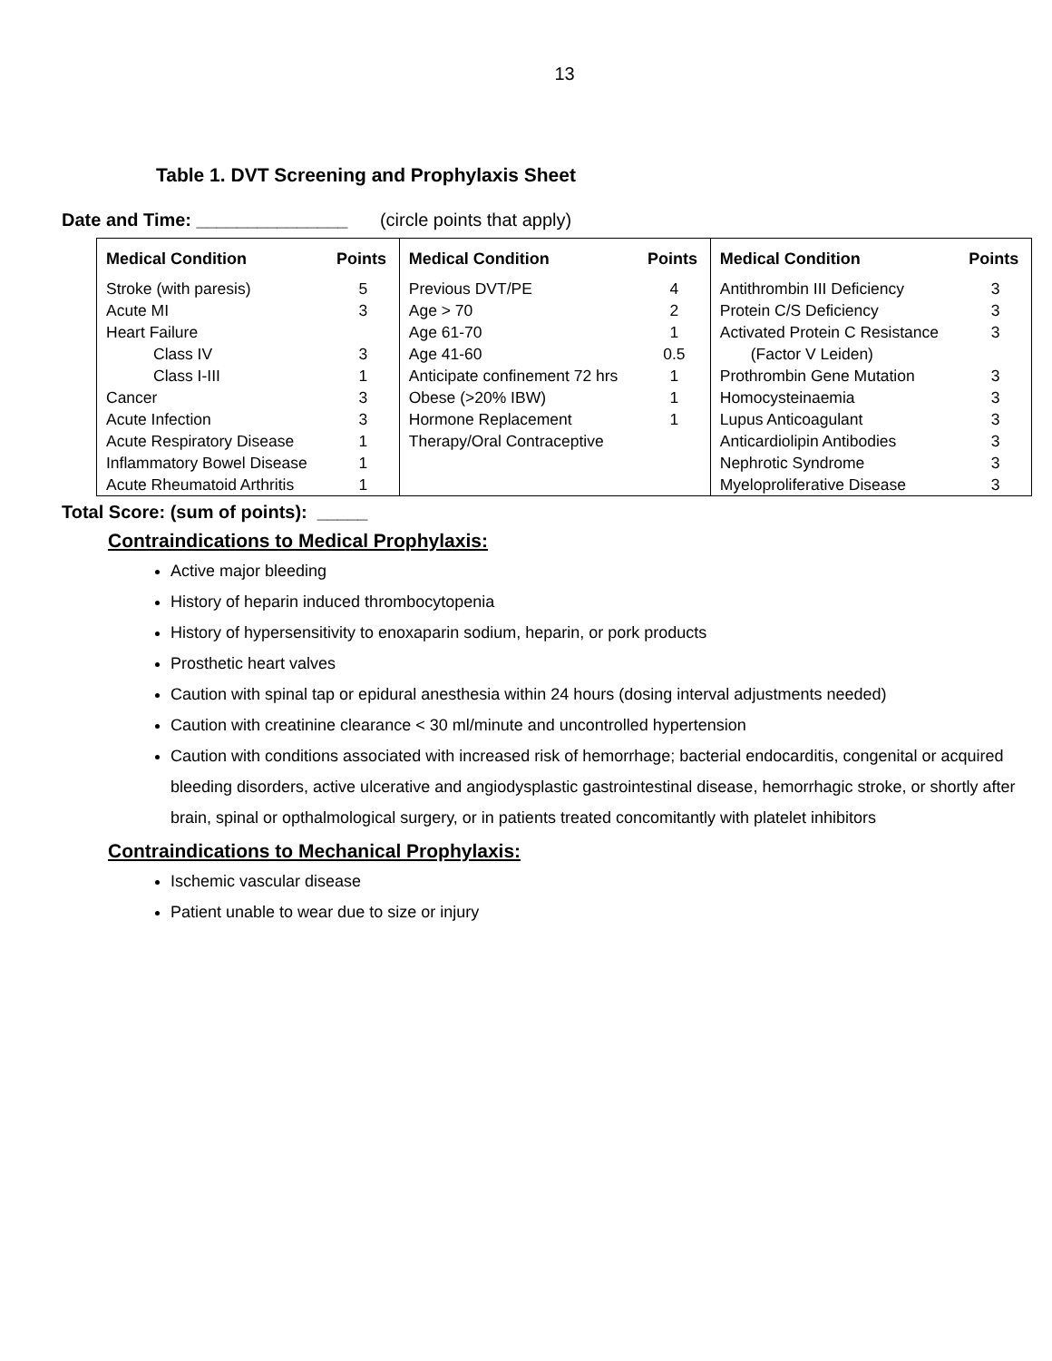13
Table 1. DVT Screening and Prophylaxis Sheet
Date and Time: _______________ (circle points that apply)
| Medical Condition | Points | Medical Condition | Points | Medical Condition | Points |
| --- | --- | --- | --- | --- | --- |
| Stroke (with paresis) | 5 | Previous DVT/PE | 4 | Antithrombin III Deficiency | 3 |
| Acute MI | 3 | Age > 70 | 2 | Protein C/S Deficiency | 3 |
| Heart Failure | | Age 61-70 | 1 | Activated Protein C Resistance | 3 |
| Class IV | 3 | Age 41-60 | 0.5 | (Factor V Leiden) | |
| Class I-III | 1 | Anticipate confinement 72 hrs | 1 | Prothrombin Gene Mutation | 3 |
| Cancer | 3 | Obese (>20% IBW) | 1 | Homocysteinaemia | 3 |
| Acute Infection | 3 | Hormone Replacement | 1 | Lupus Anticoagulant | 3 |
| Acute Respiratory Disease | 1 | Therapy/Oral Contraceptive | | Anticardiolipin Antibodies | 3 |
| Inflammatory Bowel Disease | 1 | | | Nephrotic Syndrome | 3 |
| Acute Rheumatoid Arthritis | 1 | | | Myeloproliferative Disease | 3 |
Total Score: (sum of points): _____
Contraindications to Medical Prophylaxis:
Active major bleeding
History of heparin induced thrombocytopenia
History of hypersensitivity to enoxaparin sodium, heparin, or pork products
Prosthetic heart valves
Caution with spinal tap or epidural anesthesia within 24 hours (dosing interval adjustments needed)
Caution with creatinine clearance < 30 ml/minute and uncontrolled hypertension
Caution with conditions associated with increased risk of hemorrhage; bacterial endocarditis, congenital or acquired bleeding disorders, active ulcerative and angiodysplastic gastrointestinal disease, hemorrhagic stroke, or shortly after brain, spinal or opthalmological surgery, or in patients treated concomitantly with platelet inhibitors
Contraindications to Mechanical Prophylaxis:
Ischemic vascular disease
Patient unable to wear due to size or injury